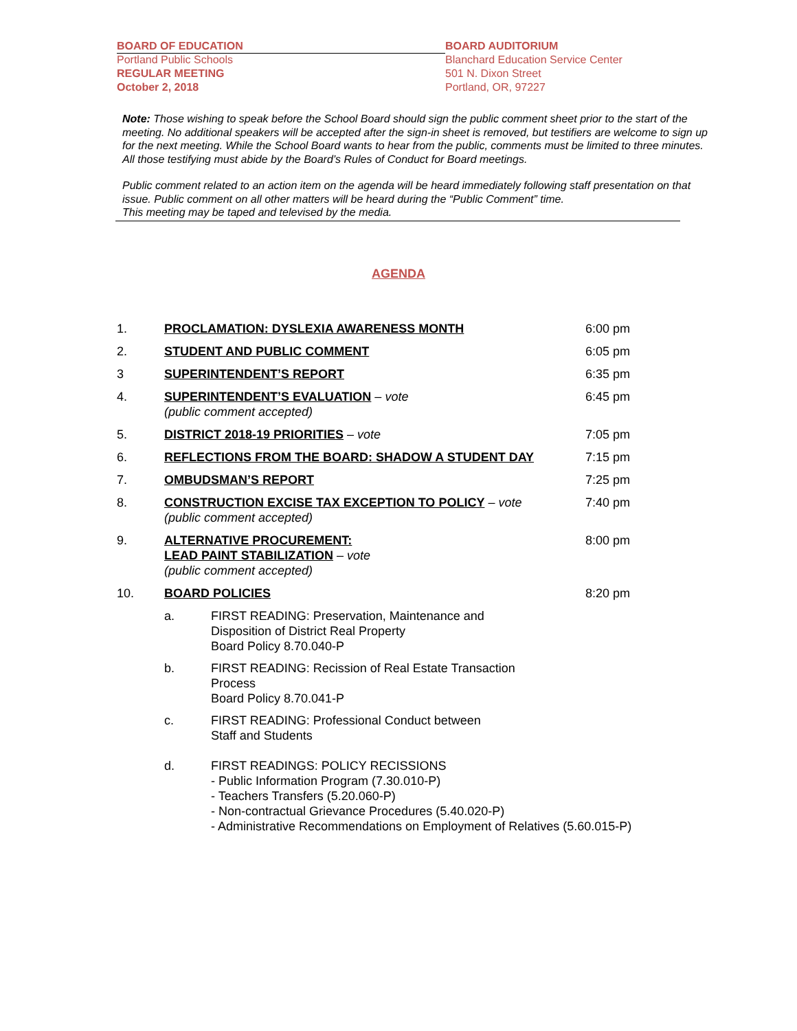BOARD OF EDUCATION
Portland Public Schools
REGULAR MEETING
October 2, 2018
BOARD AUDITORIUM
Blanchard Education Service Center
501 N. Dixon Street
Portland, OR, 97227
Note: Those wishing to speak before the School Board should sign the public comment sheet prior to the start of the meeting. No additional speakers will be accepted after the sign-in sheet is removed, but testifiers are welcome to sign up for the next meeting. While the School Board wants to hear from the public, comments must be limited to three minutes. All those testifying must abide by the Board’s Rules of Conduct for Board meetings.
Public comment related to an action item on the agenda will be heard immediately following staff presentation on that issue. Public comment on all other matters will be heard during the “Public Comment” time.
This meeting may be taped and televised by the media.
AGENDA
1. PROCLAMATION: DYSLEXIA AWARENESS MONTH 6:00 pm
2. STUDENT AND PUBLIC COMMENT 6:05 pm
3 SUPERINTENDENT’S REPORT 6:35 pm
4. SUPERINTENDENT’S EVALUATION – vote
(public comment accepted)
6:45 pm
5. DISTRICT 2018-19 PRIORITIES – vote 7:05 pm
6. REFLECTIONS FROM THE BOARD: SHADOW A STUDENT DAY 7:15 pm
7. OMBUDSMAN’S REPORT 7:25 pm
8. CONSTRUCTION EXCISE TAX EXCEPTION TO POLICY – vote
(public comment accepted)
7:40 pm
9. ALTERNATIVE PROCUREMENT:
LEAD PAINT STABILIZATION – vote
(public comment accepted)
8:00 pm
10. BOARD POLICIES 8:20 pm
a. FIRST READING: Preservation, Maintenance and
Disposition of District Real Property
Board Policy 8.70.040-P
b. FIRST READING: Recission of Real Estate Transaction
Process
Board Policy 8.70.041-P
c. FIRST READING: Professional Conduct between
Staff and Students
d. FIRST READINGS: POLICY RECISSIONS
- Public Information Program (7.30.010-P)
- Teachers Transfers (5.20.060-P)
- Non-contractual Grievance Procedures (5.40.020-P)
- Administrative Recommendations on Employment of Relatives (5.60.015-P)